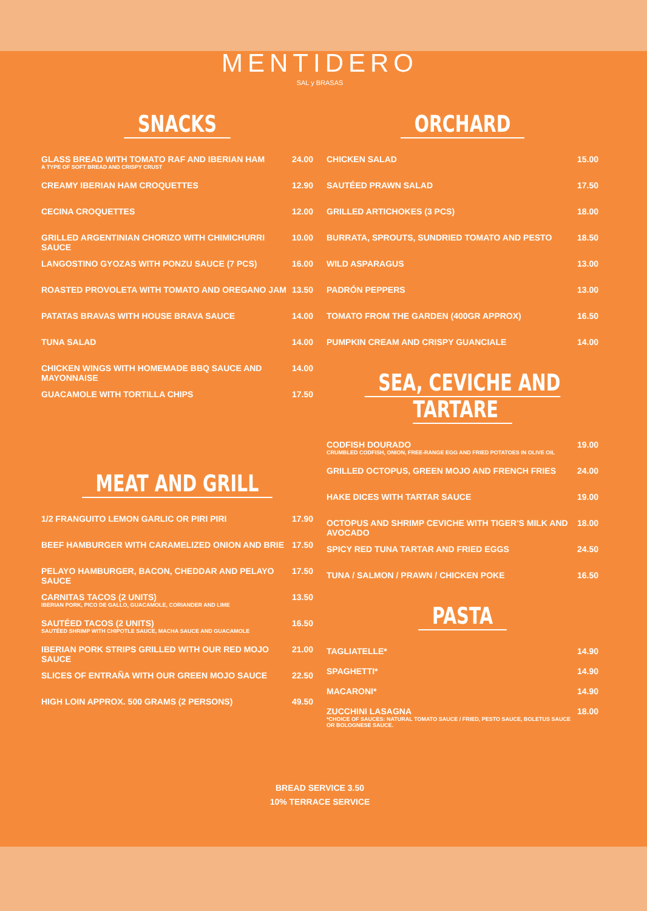MENTIDERO
SAL y BRASAS
SNACKS
GLASS BREAD WITH TOMATO RAF AND IBERIAN HAM
A TYPE OF SOFT BREAD AND CRISPY CRUST
24.00
CREAMY IBERIAN HAM CROQUETTES 12.90
CECINA CROQUETTES 12.00
GRILLED ARGENTINIAN CHORIZO WITH CHIMICHURRI SAUCE
10.00
LANGOSTINO GYOZAS WITH PONZU SAUCE (7 PCS)
16.00
ROASTED PROVOLETA WITH TOMATO AND OREGANO JAM
13.50
PATATAS BRAVAS WITH HOUSE BRAVA SAUCE
14.00
TUNA SALAD 14.00
CHICKEN WINGS WITH HOMEMADE BBQ SAUCE AND MAYONNAISE
14.00
GUACAMOLE WITH TORTILLA CHIPS 17.50
MEAT AND GRILL
1/2 FRANGUITO LEMON GARLIC OR PIRI PIRI
17.90
BEEF HAMBURGER WITH CARAMELIZED ONION AND BRIE
17.50
PELAYO HAMBURGER, BACON, CHEDDAR AND PELAYO SAUCE
17.50
CARNITAS TACOS (2 UNITS)
IBERIAN PORK, PICO DE GALLO, GUACAMOLE, CORIANDER AND LIME
13.50
SAUTÉED TACOS (2 UNITS)
SAUTÉED SHRIMP WITH CHIPOTLE SAUCE, MACHA SAUCE AND GUACAMOLE
16.50
IBERIAN PORK STRIPS GRILLED WITH OUR RED MOJO SAUCE
21.00
SLICES OF ENTRAÑA WITH OUR GREEN MOJO SAUCE
22.50
HIGH LOIN APPROX. 500 GRAMS (2 PERSONS)
49.50
ORCHARD
CHICKEN SALAD 15.00
SAUTÉED PRAWN SALAD 17.50
GRILLED ARTICHOKES (3 PCS) 18.00
BURRATA, SPROUTS, SUNDRIED TOMATO AND PESTO
18.50
WILD ASPARAGUS 13.00
PADRÓN PEPPERS 13.00
TOMATO FROM THE GARDEN (400GR APPROX)
16.50
PUMPKIN CREAM AND CRISPY GUANCIALE
14.00
SEA, CEVICHE AND TARTARE
CODFISH DOURADO
CRUMBLED CODFISH, ONION, FREE-RANGE EGG AND FRIED POTATOES IN OLIVE OIL
19.00
GRILLED OCTOPUS, GREEN MOJO AND FRENCH FRIES
24.00
HAKE DICES WITH TARTAR SAUCE 19.00
OCTOPUS AND SHRIMP CEVICHE WITH TIGER'S MILK AND AVOCADO
18.00
SPICY RED TUNA TARTAR AND FRIED EGGS
24.50
TUNA / SALMON / PRAWN / CHICKEN POKE
16.50
PASTA
TAGLIATELLE* 14.90
SPAGHETTI* 14.90
MACARONI* 14.90
ZUCCHINI LASAGNA
*CHOICE OF SAUCES: NATURAL TOMATO SAUCE / FRIED, PESTO SAUCE, BOLETUS SAUCE OR BOLOGNESE SAUCE.
18.00
BREAD SERVICE 3.50
10% TERRACE SERVICE